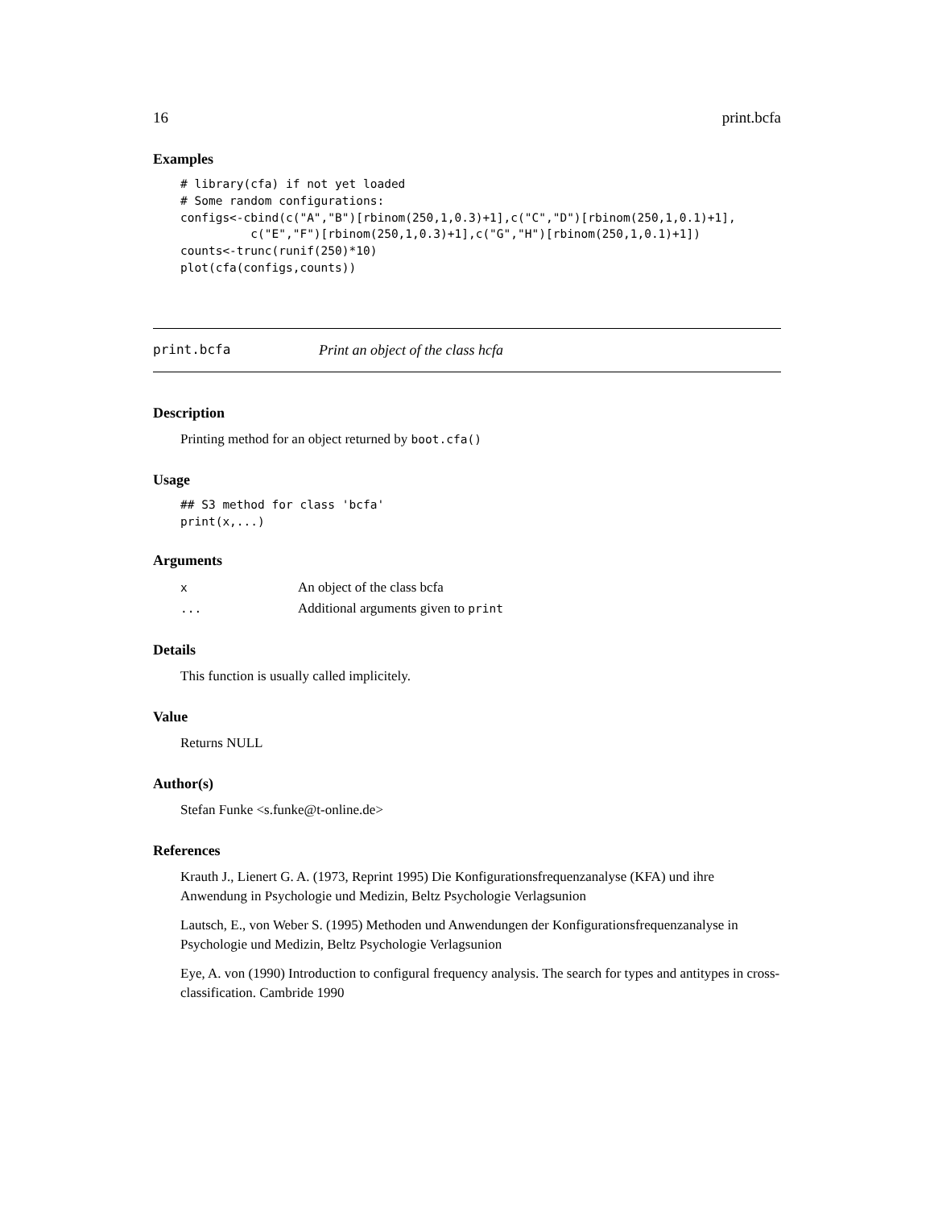16 print.bcfa
Examples
# library(cfa) if not yet loaded
# Some random configurations:
configs<-cbind(c("A","B")[rbinom(250,1,0.3)+1],c("C","D")[rbinom(250,1,0.1)+1],
          c("E","F")[rbinom(250,1,0.3)+1],c("G","H")[rbinom(250,1,0.1)+1])
counts<-trunc(runif(250)*10)
plot(cfa(configs,counts))
print.bcfa Print an object of the class hcfa
Description
Printing method for an object returned by boot.cfa()
Usage
## S3 method for class 'bcfa'
print(x,...)
Arguments
| x | An object of the class bcfa |
| ... | Additional arguments given to print |
Details
This function is usually called implicitely.
Value
Returns NULL
Author(s)
Stefan Funke <s.funke@t-online.de>
References
Krauth J., Lienert G. A. (1973, Reprint 1995) Die Konfigurationsfrequenzanalyse (KFA) und ihre Anwendung in Psychologie und Medizin, Beltz Psychologie Verlagsunion
Lautsch, E., von Weber S. (1995) Methoden und Anwendungen der Konfigurationsfrequenzanalyse in Psychologie und Medizin, Beltz Psychologie Verlagsunion
Eye, A. von (1990) Introduction to configural frequency analysis. The search for types and antitypes in cross-classification. Cambride 1990